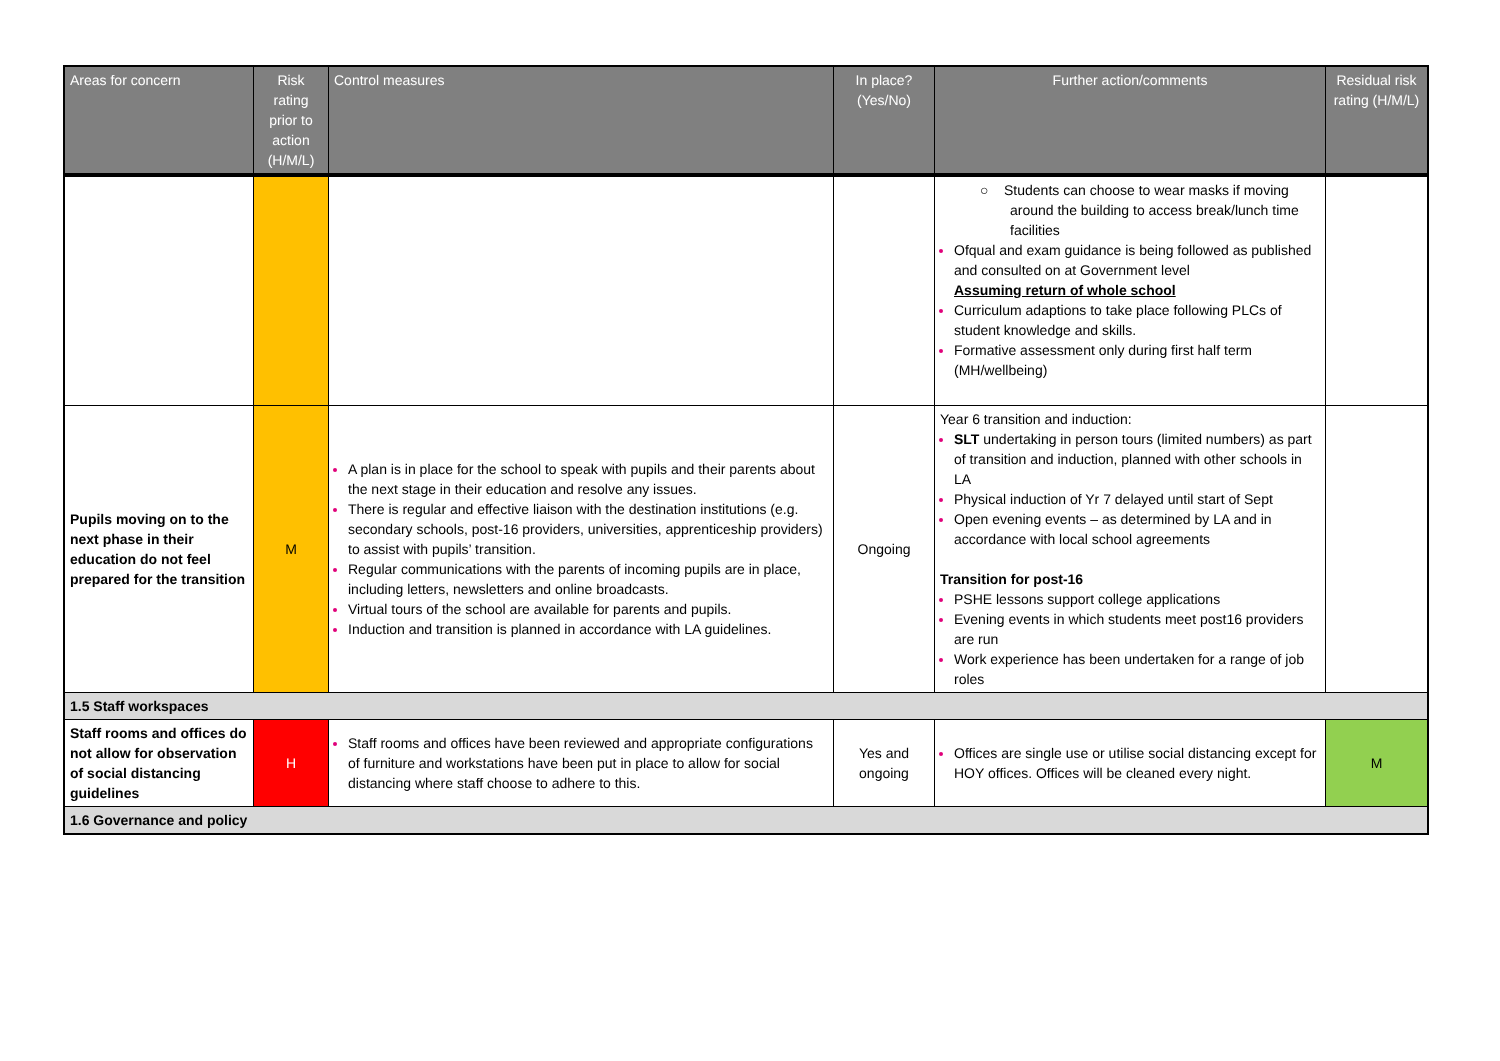| Areas for concern | Risk rating prior to action (H/M/L) | Control measures | In place? (Yes/No) | Further action/comments | Residual risk rating (H/M/L) |
| --- | --- | --- | --- | --- | --- |
| | | | | ○ Students can choose to wear masks if moving around the building to access break/lunch time facilities Ofqual and exam guidance is being followed as published and consulted on at Government level Assuming return of whole school Curriculum adaptions to take place following PLCs of student knowledge and skills. Formative assessment only during first half term (MH/wellbeing) | |
| Pupils moving on to the next phase in their education do not feel prepared for the transition | M | A plan is in place for the school to speak with pupils and their parents about the next stage in their education and resolve any issues. There is regular and effective liaison with the destination institutions (e.g. secondary schools, post-16 providers, universities, apprenticeship providers) to assist with pupils’ transition. Regular communications with the parents of incoming pupils are in place, including letters, newsletters and online broadcasts. Virtual tours of the school are available for parents and pupils. Induction and transition is planned in accordance with LA guidelines. | Ongoing | Year 6 transition and induction: SLT undertaking in person tours (limited numbers) as part of transition and induction, planned with other schools in LA Physical induction of Yr 7 delayed until start of Sept Open evening events – as determined by LA and in accordance with local school agreements Transition for post-16 PSHE lessons support college applications Evening events in which students meet post16 providers are run Work experience has been undertaken for a range of job roles | |
| 1.5 Staff workspaces | | | | | |
| Staff rooms and offices do not allow for observation of social distancing guidelines | H | Staff rooms and offices have been reviewed and appropriate configurations of furniture and workstations have been put in place to allow for social distancing where staff choose to adhere to this. | Yes and ongoing | Offices are single use or utilise social distancing except for HOY offices. Offices will be cleaned every night. | M |
| 1.6 Governance and policy | | | | | |